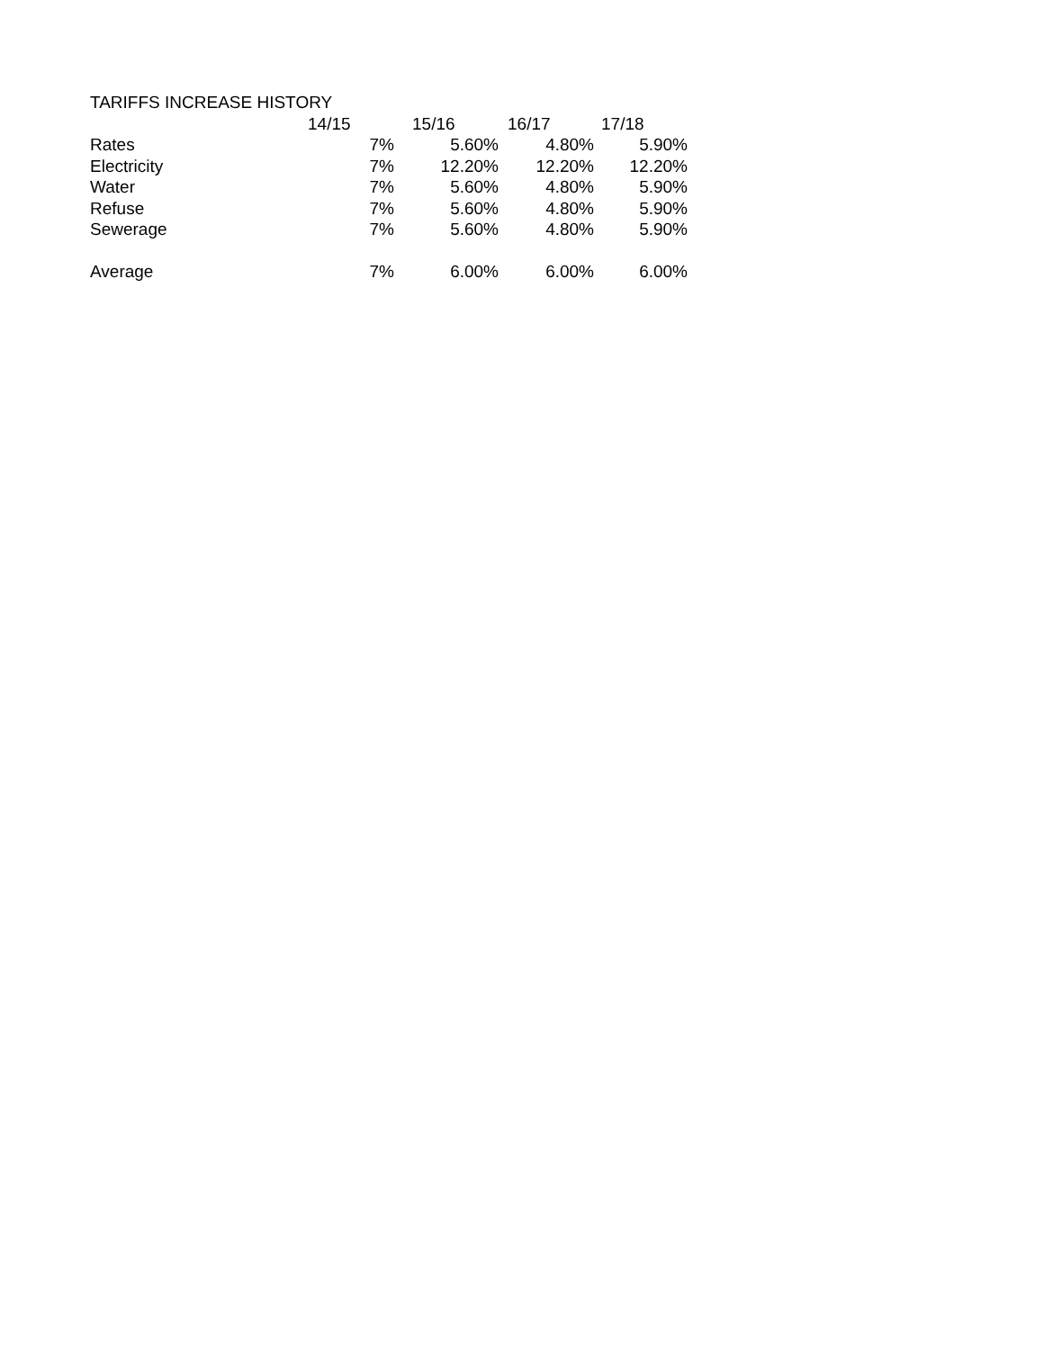TARIFFS INCREASE HISTORY
| | 14/15 | 15/16 | 16/17 | 17/18 |
| Rates | 7% | 5.60% | 4.80% | 5.90% |
| Electricity | 7% | 12.20% | 12.20% | 12.20% |
| Water | 7% | 5.60% | 4.80% | 5.90% |
| Refuse | 7% | 5.60% | 4.80% | 5.90% |
| Sewerage | 7% | 5.60% | 4.80% | 5.90% |
| Average | 7% | 6.00% | 6.00% | 6.00% |